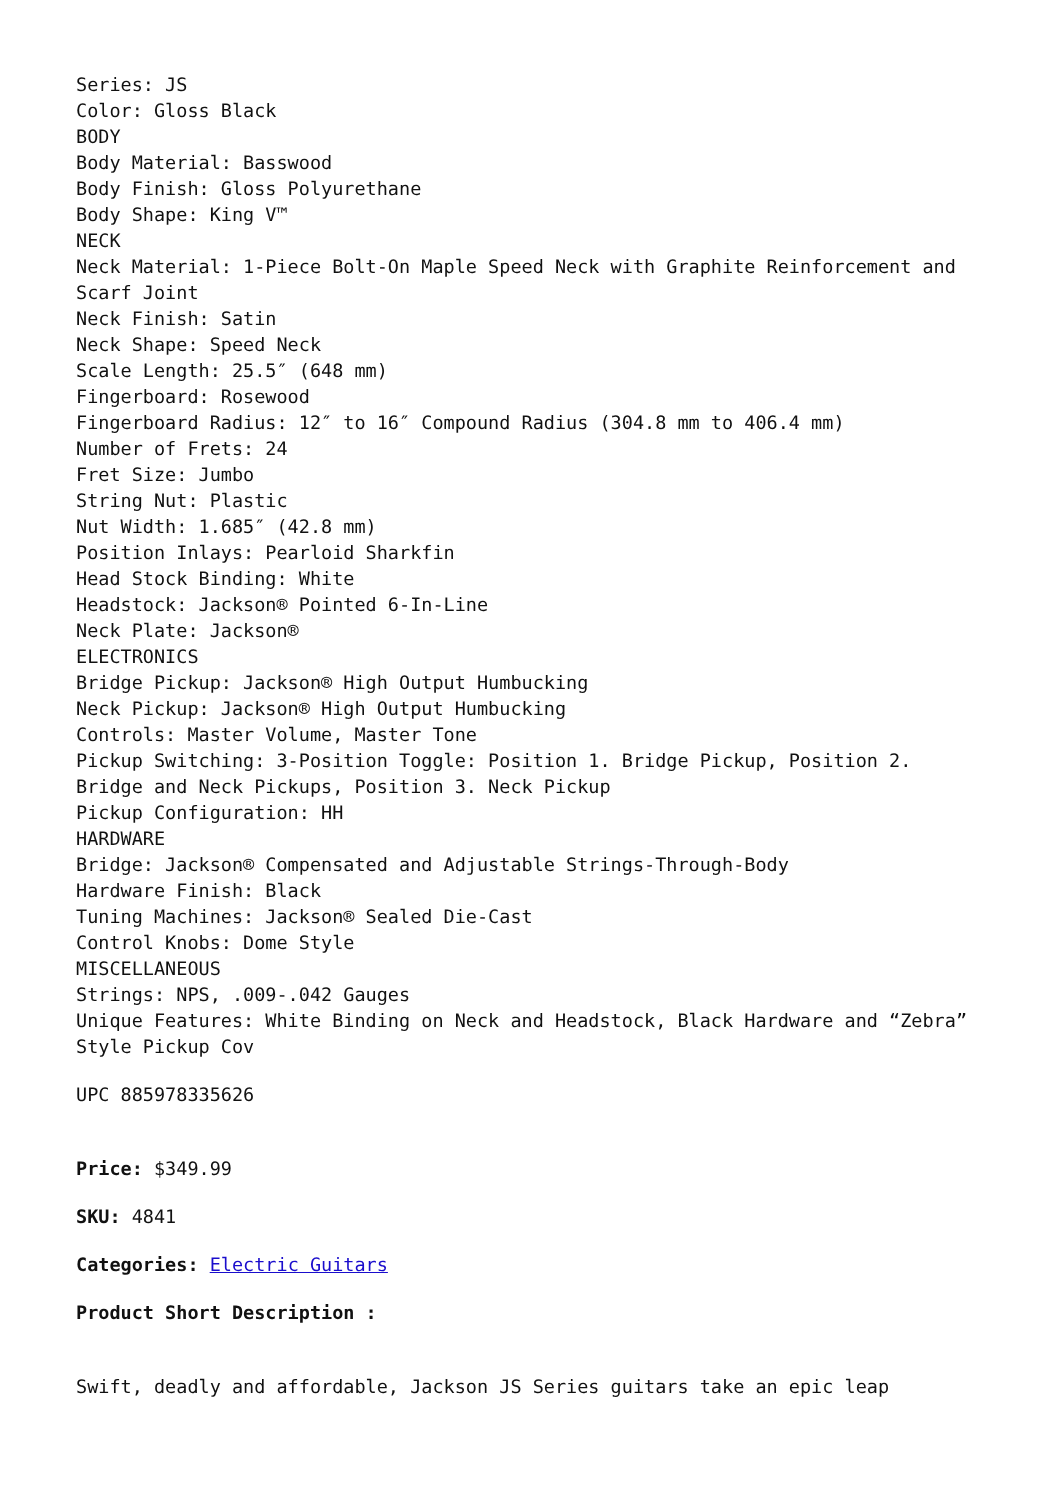Series: JS
Color: Gloss Black
BODY
Body Material: Basswood
Body Finish: Gloss Polyurethane
Body Shape: King V™
NECK
Neck Material: 1-Piece Bolt-On Maple Speed Neck with Graphite Reinforcement and Scarf Joint
Neck Finish: Satin
Neck Shape: Speed Neck
Scale Length: 25.5″ (648 mm)
Fingerboard: Rosewood
Fingerboard Radius: 12″ to 16″ Compound Radius (304.8 mm to 406.4 mm)
Number of Frets: 24
Fret Size: Jumbo
String Nut: Plastic
Nut Width: 1.685″ (42.8 mm)
Position Inlays: Pearloid Sharkfin
Head Stock Binding: White
Headstock: Jackson® Pointed 6-In-Line
Neck Plate: Jackson®
ELECTRONICS
Bridge Pickup: Jackson® High Output Humbucking
Neck Pickup: Jackson® High Output Humbucking
Controls: Master Volume, Master Tone
Pickup Switching: 3-Position Toggle: Position 1. Bridge Pickup, Position 2. Bridge and Neck Pickups, Position 3. Neck Pickup
Pickup Configuration: HH
HARDWARE
Bridge: Jackson® Compensated and Adjustable Strings-Through-Body
Hardware Finish: Black
Tuning Machines: Jackson® Sealed Die-Cast
Control Knobs: Dome Style
MISCELLANEOUS
Strings: NPS, .009-.042 Gauges
Unique Features: White Binding on Neck and Headstock, Black Hardware and “Zebra” Style Pickup Cov
UPC 885978335626
Price: $349.99
SKU: 4841
Categories: Electric Guitars
Product Short Description :
Swift, deadly and affordable, Jackson JS Series guitars take an epic leap